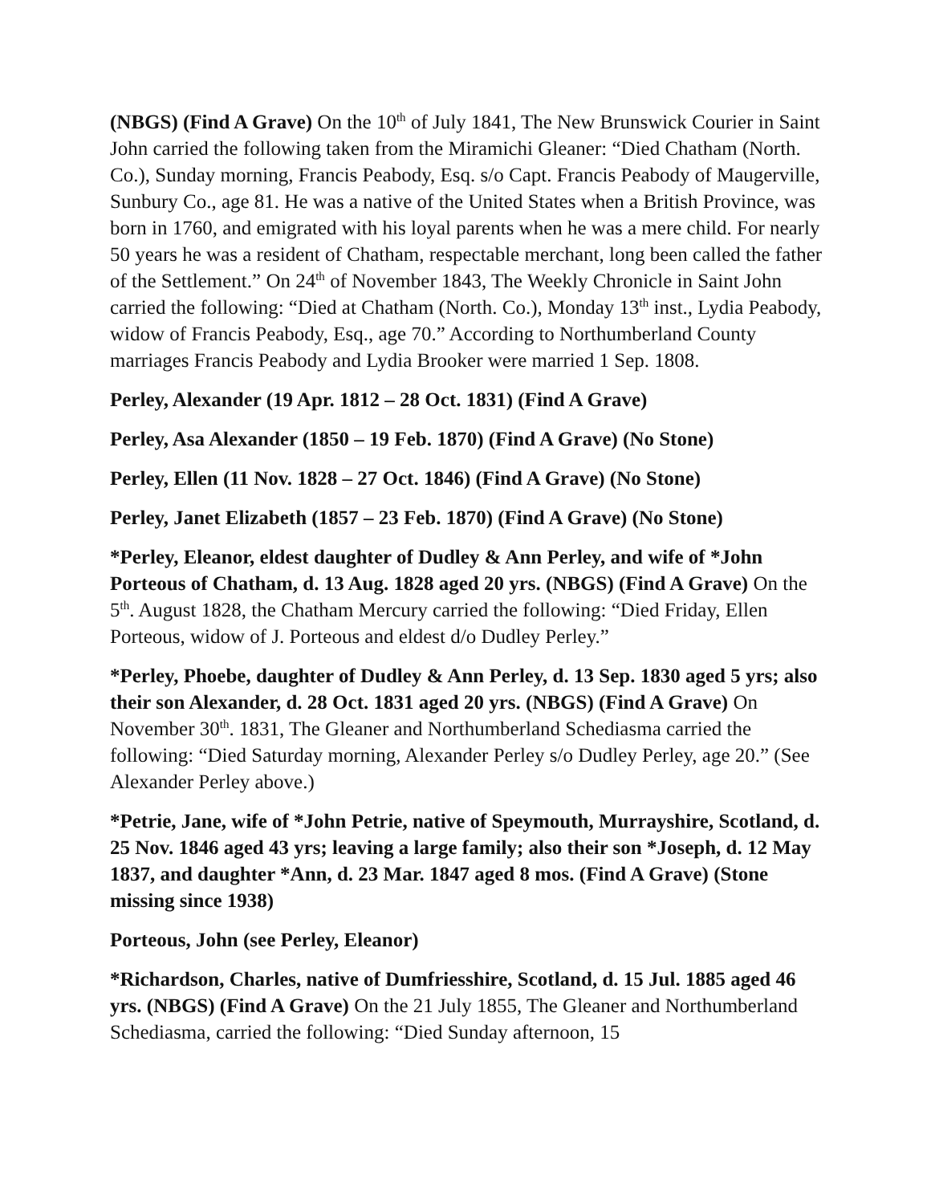(NBGS) (Find A Grave) On the 10<sup>th</sup> of July 1841, The New Brunswick Courier in Saint John carried the following taken from the Miramichi Gleaner: “Died Chatham (North. Co.), Sunday morning, Francis Peabody, Esq. s/o Capt. Francis Peabody of Maugerville, Sunbury Co., age 81. He was a native of the United States when a British Province, was born in 1760, and emigrated with his loyal parents when he was a mere child. For nearly 50 years he was a resident of Chatham, respectable merchant, long been called the father of the Settlement.” On 24<sup>th</sup> of November 1843, The Weekly Chronicle in Saint John carried the following: “Died at Chatham (North. Co.), Monday 13<sup>th</sup> inst., Lydia Peabody, widow of Francis Peabody, Esq., age 70.” According to Northumberland County marriages Francis Peabody and Lydia Brooker were married 1 Sep. 1808.
Perley, Alexander (19 Apr. 1812 – 28 Oct. 1831) (Find A Grave)
Perley, Asa Alexander (1850 – 19 Feb. 1870) (Find A Grave) (No Stone)
Perley, Ellen (11 Nov. 1828 – 27 Oct. 1846) (Find A Grave) (No Stone)
Perley, Janet Elizabeth (1857 – 23 Feb. 1870) (Find A Grave) (No Stone)
*Perley, Eleanor, eldest daughter of Dudley & Ann Perley, and wife of *John Porteous of Chatham, d. 13 Aug. 1828 aged 20 yrs. (NBGS) (Find A Grave) On the 5<sup>th</sup>. August 1828, the Chatham Mercury carried the following: “Died Friday, Ellen Porteous, widow of J. Porteous and eldest d/o Dudley Perley.”
*Perley, Phoebe, daughter of Dudley & Ann Perley, d. 13 Sep. 1830 aged 5 yrs; also their son Alexander, d. 28 Oct. 1831 aged 20 yrs. (NBGS) (Find A Grave) On November 30<sup>th</sup>. 1831, The Gleaner and Northumberland Schediasma carried the following: “Died Saturday morning, Alexander Perley s/o Dudley Perley, age 20.” (See Alexander Perley above.)
*Petrie, Jane, wife of *John Petrie, native of Speymouth, Murrayshire, Scotland, d. 25 Nov. 1846 aged 43 yrs; leaving a large family; also their son *Joseph, d. 12 May 1837, and daughter *Ann, d. 23 Mar. 1847 aged 8 mos. (Find A Grave) (Stone missing since 1938)
Porteous, John (see Perley, Eleanor)
*Richardson, Charles, native of Dumfriesshire, Scotland, d. 15 Jul. 1885 aged 46 yrs. (NBGS) (Find A Grave) On the 21 July 1855, The Gleaner and Northumberland Schediasma, carried the following: “Died Sunday afternoon, 15